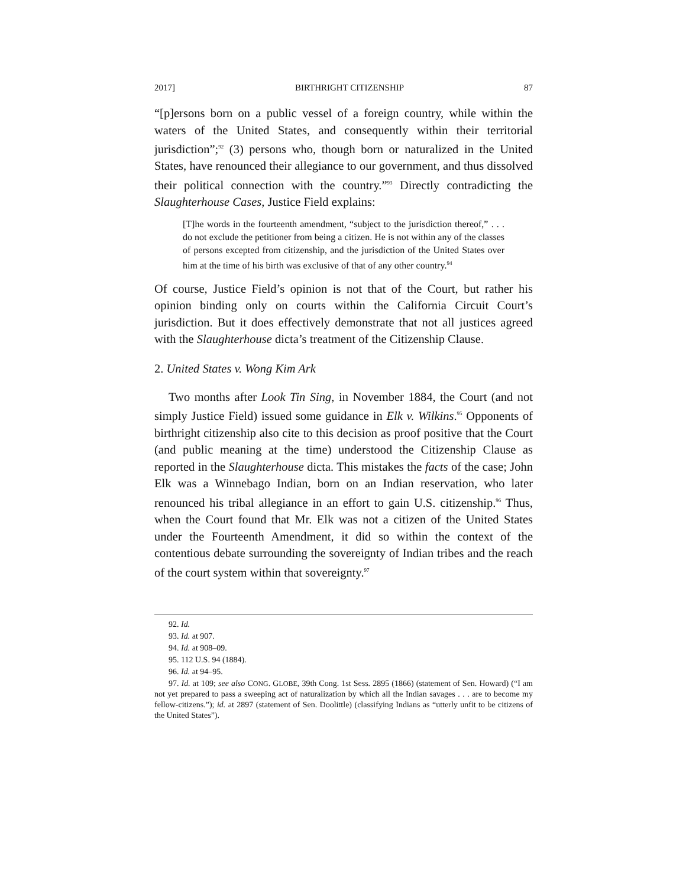2017] BIRTHRIGHT CITIZENSHIP 87
“[p]ersons born on a public vessel of a foreign country, while within the waters of the United States, and consequently within their territorial jurisdiction”;<sup>92</sup> (3) persons who, though born or naturalized in the United States, have renounced their allegiance to our government, and thus dissolved their political connection with the country.”<sup>93</sup> Directly contradicting the Slaughterhouse Cases, Justice Field explains:
[T]he words in the fourteenth amendment, “subject to the jurisdiction thereof,” . . . do not exclude the petitioner from being a citizen. He is not within any of the classes of persons excepted from citizenship, and the jurisdiction of the United States over him at the time of his birth was exclusive of that of any other country.<sup>94</sup>
Of course, Justice Field’s opinion is not that of the Court, but rather his opinion binding only on courts within the California Circuit Court’s jurisdiction. But it does effectively demonstrate that not all justices agreed with the Slaughterhouse dicta’s treatment of the Citizenship Clause.
2. United States v. Wong Kim Ark
Two months after Look Tin Sing, in November 1884, the Court (and not simply Justice Field) issued some guidance in Elk v. Wilkins.<sup>95</sup> Opponents of birthright citizenship also cite to this decision as proof positive that the Court (and public meaning at the time) understood the Citizenship Clause as reported in the Slaughterhouse dicta. This mistakes the facts of the case; John Elk was a Winnebago Indian, born on an Indian reservation, who later renounced his tribal allegiance in an effort to gain U.S. citizenship.<sup>96</sup> Thus, when the Court found that Mr. Elk was not a citizen of the United States under the Fourteenth Amendment, it did so within the context of the contentious debate surrounding the sovereignty of Indian tribes and the reach of the court system within that sovereignty.<sup>97</sup>
92. Id.
93. Id. at 907.
94. Id. at 908–09.
95. 112 U.S. 94 (1884).
96. Id. at 94–95.
97. Id. at 109; see also CONG. GLOBE, 39th Cong. 1st Sess. 2895 (1866) (statement of Sen. Howard) (“I am not yet prepared to pass a sweeping act of naturalization by which all the Indian savages . . . are to become my fellow-citizens.”); id. at 2897 (statement of Sen. Doolittle) (classifying Indians as “utterly unfit to be citizens of the United States”).